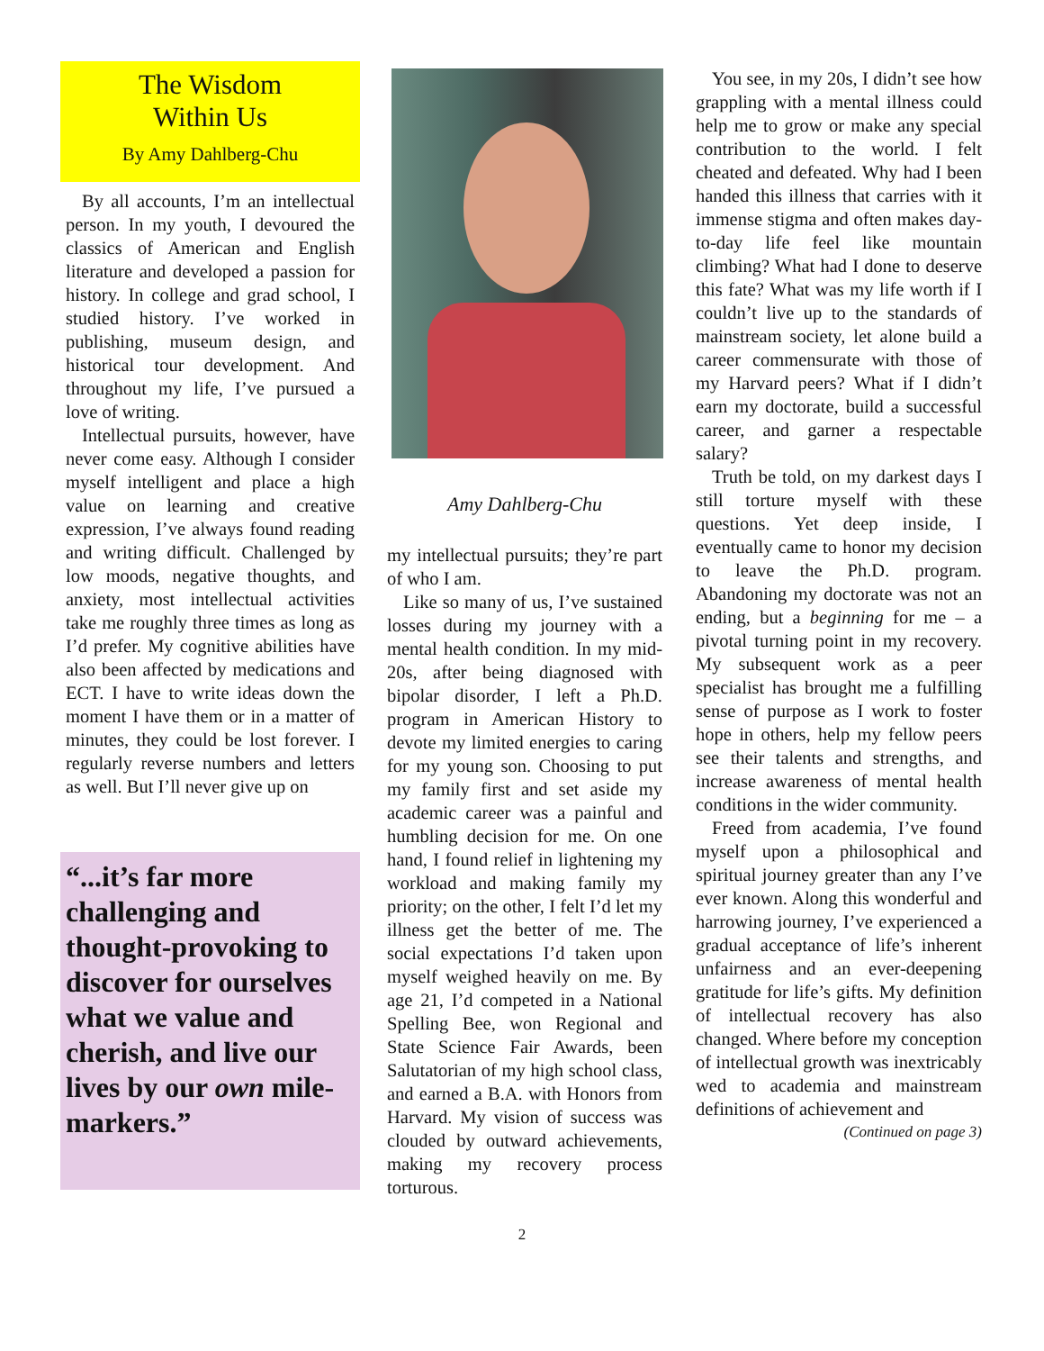The Wisdom
Within Us
By Amy Dahlberg-Chu
By all accounts, I’m an intellectual person. In my youth, I devoured the classics of American and English literature and developed a passion for history. In college and grad school, I studied history. I’ve worked in publishing, museum design, and historical tour development. And throughout my life, I’ve pursued a love of writing.
Intellectual pursuits, however, have never come easy. Although I consider myself intelligent and place a high value on learning and creative expression, I’ve always found reading and writing difficult. Challenged by low moods, negative thoughts, and anxiety, most intellectual activities take me roughly three times as long as I’d prefer. My cognitive abilities have also been affected by medications and ECT. I have to write ideas down the moment I have them or in a matter of minutes, they could be lost forever. I regularly reverse numbers and letters as well. But I’ll never give up on
“...it’s far more challenging and thought-provoking to discover for ourselves what we value and cherish, and live our lives by our own mile-markers.”
Amy Dahlberg-Chu
my intellectual pursuits; they’re part of who I am.
Like so many of us, I’ve sustained losses during my journey with a mental health condition. In my mid-20s, after being diagnosed with bipolar disorder, I left a Ph.D. program in American History to devote my limited energies to caring for my young son. Choosing to put my family first and set aside my academic career was a painful and humbling decision for me. On one hand, I found relief in lightening my workload and making family my priority; on the other, I felt I’d let my illness get the better of me. The social expectations I’d taken upon myself weighed heavily on me. By age 21, I’d competed in a National Spelling Bee, won Regional and State Science Fair Awards, been Salutatorian of my high school class, and earned a B.A. with Honors from Harvard. My vision of success was clouded by outward achievements, making my recovery process torturous.
You see, in my 20s, I didn’t see how grappling with a mental illness could help me to grow or make any special contribution to the world. I felt cheated and defeated. Why had I been handed this illness that carries with it immense stigma and often makes day-to-day life feel like mountain climbing? What had I done to deserve this fate? What was my life worth if I couldn’t live up to the standards of mainstream society, let alone build a career commensurate with those of my Harvard peers? What if I didn’t earn my doctorate, build a successful career, and garner a respectable salary?
Truth be told, on my darkest days I still torture myself with these questions. Yet deep inside, I eventually came to honor my decision to leave the Ph.D. program. Abandoning my doctorate was not an ending, but a beginning for me – a pivotal turning point in my recovery. My subsequent work as a peer specialist has brought me a fulfilling sense of purpose as I work to foster hope in others, help my fellow peers see their talents and strengths, and increase awareness of mental health conditions in the wider community.
Freed from academia, I’ve found myself upon a philosophical and spiritual journey greater than any I’ve ever known. Along this wonderful and harrowing journey, I’ve experienced a gradual acceptance of life’s inherent unfairness and an ever-deepening gratitude for life’s gifts. My definition of intellectual recovery has also changed. Where before my conception of intellectual growth was inextricably wed to academia and mainstream definitions of achievement and
(Continued on page 3)
2